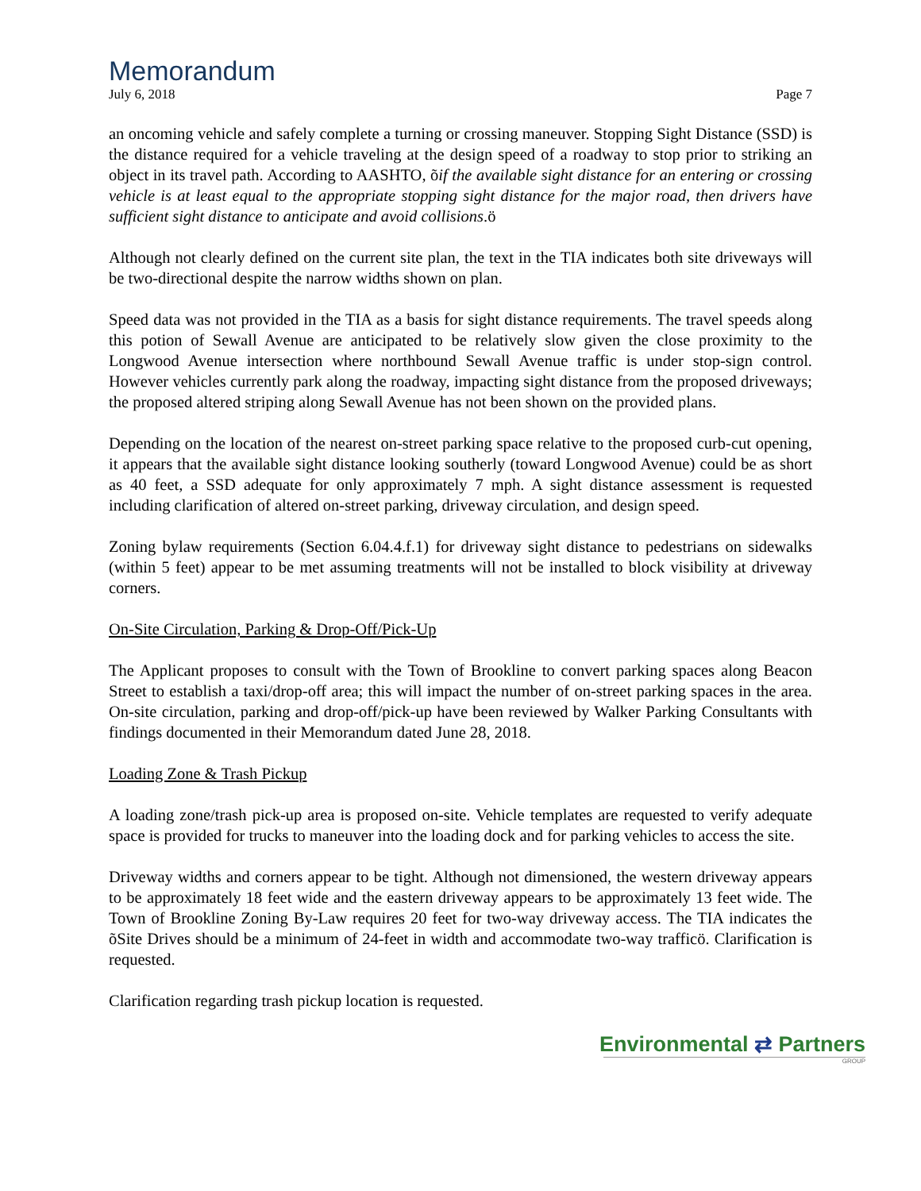Memorandum
July 6, 2018 Page 7
an oncoming vehicle and safely complete a turning or crossing maneuver. Stopping Sight Distance (SSD) is the distance required for a vehicle traveling at the design speed of a roadway to stop prior to striking an object in its travel path. According to AASHTO, õif the available sight distance for an entering or crossing vehicle is at least equal to the appropriate stopping sight distance for the major road, then drivers have sufficient sight distance to anticipate and avoid collisions.ö
Although not clearly defined on the current site plan, the text in the TIA indicates both site driveways will be two-directional despite the narrow widths shown on plan.
Speed data was not provided in the TIA as a basis for sight distance requirements. The travel speeds along this potion of Sewall Avenue are anticipated to be relatively slow given the close proximity to the Longwood Avenue intersection where northbound Sewall Avenue traffic is under stop-sign control. However vehicles currently park along the roadway, impacting sight distance from the proposed driveways; the proposed altered striping along Sewall Avenue has not been shown on the provided plans.
Depending on the location of the nearest on-street parking space relative to the proposed curb-cut opening, it appears that the available sight distance looking southerly (toward Longwood Avenue) could be as short as 40 feet, a SSD adequate for only approximately 7 mph. A sight distance assessment is requested including clarification of altered on-street parking, driveway circulation, and design speed.
Zoning bylaw requirements (Section 6.04.4.f.1) for driveway sight distance to pedestrians on sidewalks (within 5 feet) appear to be met assuming treatments will not be installed to block visibility at driveway corners.
On-Site Circulation, Parking & Drop-Off/Pick-Up
The Applicant proposes to consult with the Town of Brookline to convert parking spaces along Beacon Street to establish a taxi/drop-off area; this will impact the number of on-street parking spaces in the area. On-site circulation, parking and drop-off/pick-up have been reviewed by Walker Parking Consultants with findings documented in their Memorandum dated June 28, 2018.
Loading Zone & Trash Pickup
A loading zone/trash pick-up area is proposed on-site. Vehicle templates are requested to verify adequate space is provided for trucks to maneuver into the loading dock and for parking vehicles to access the site.
Driveway widths and corners appear to be tight. Although not dimensioned, the western driveway appears to be approximately 18 feet wide and the eastern driveway appears to be approximately 13 feet wide. The Town of Brookline Zoning By-Law requires 20 feet for two-way driveway access. The TIA indicates the õSite Drives should be a minimum of 24-feet in width and accommodate two-way trafficö. Clarification is requested.
Clarification regarding trash pickup location is requested.
Environmental ⇄ Partners
GROUP